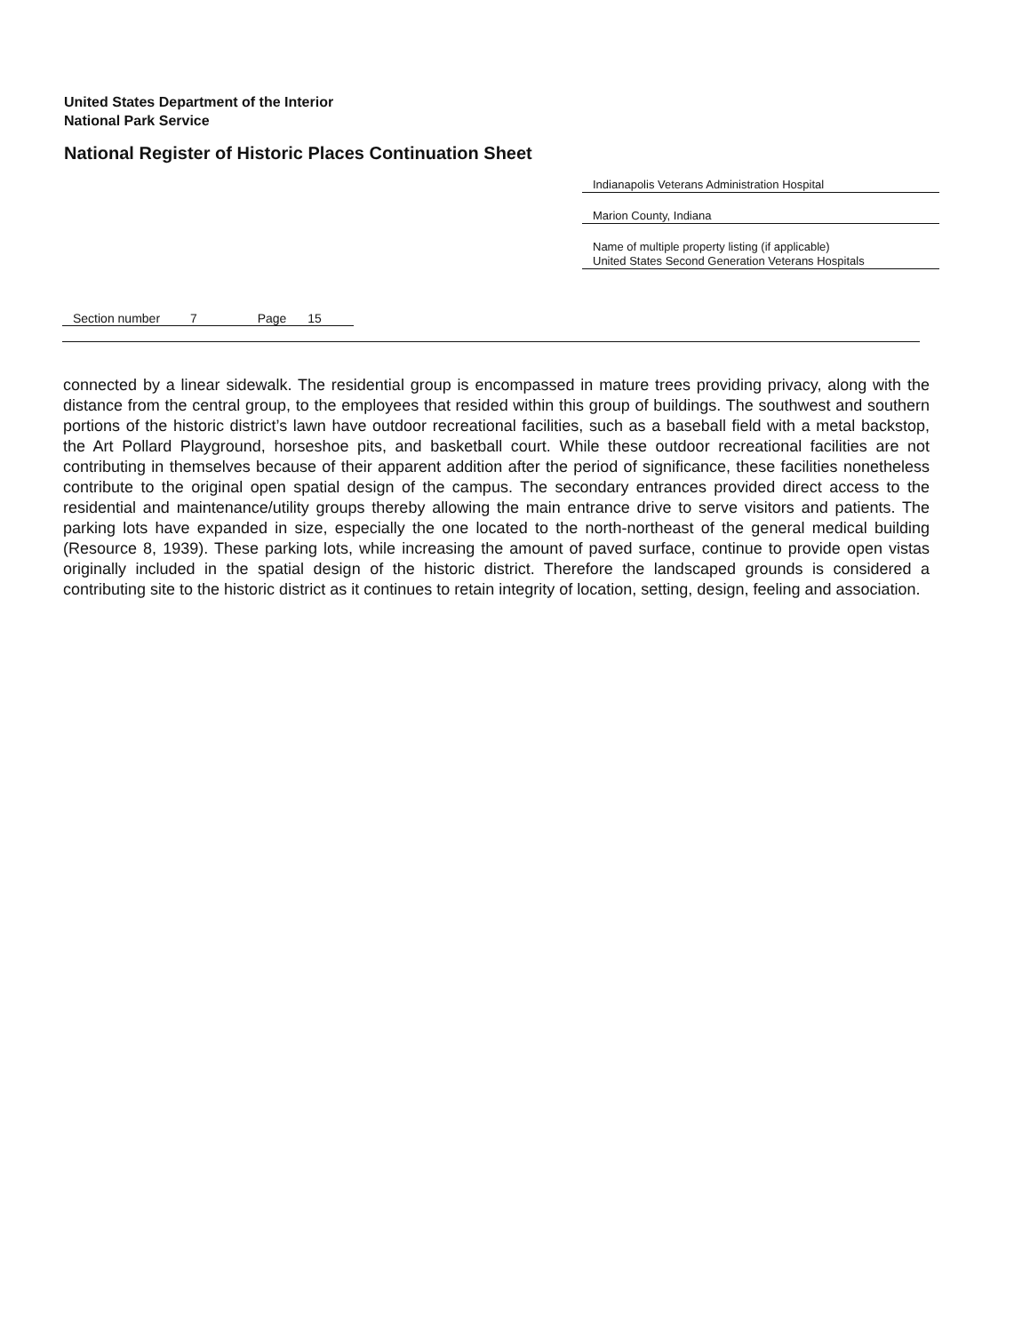United States Department of the Interior
National Park Service
National Register of Historic Places Continuation Sheet
Indianapolis Veterans Administration Hospital
Marion County, Indiana
Name of multiple property listing (if applicable)
United States Second Generation Veterans Hospitals
Section number 7 Page 15
connected by a linear sidewalk. The residential group is encompassed in mature trees providing privacy, along with the distance from the central group, to the employees that resided within this group of buildings. The southwest and southern portions of the historic district’s lawn have outdoor recreational facilities, such as a baseball field with a metal backstop, the Art Pollard Playground, horseshoe pits, and basketball court. While these outdoor recreational facilities are not contributing in themselves because of their apparent addition after the period of significance, these facilities nonetheless contribute to the original open spatial design of the campus. The secondary entrances provided direct access to the residential and maintenance/utility groups thereby allowing the main entrance drive to serve visitors and patients. The parking lots have expanded in size, especially the one located to the north-northeast of the general medical building (Resource 8, 1939). These parking lots, while increasing the amount of paved surface, continue to provide open vistas originally included in the spatial design of the historic district. Therefore the landscaped grounds is considered a contributing site to the historic district as it continues to retain integrity of location, setting, design, feeling and association.